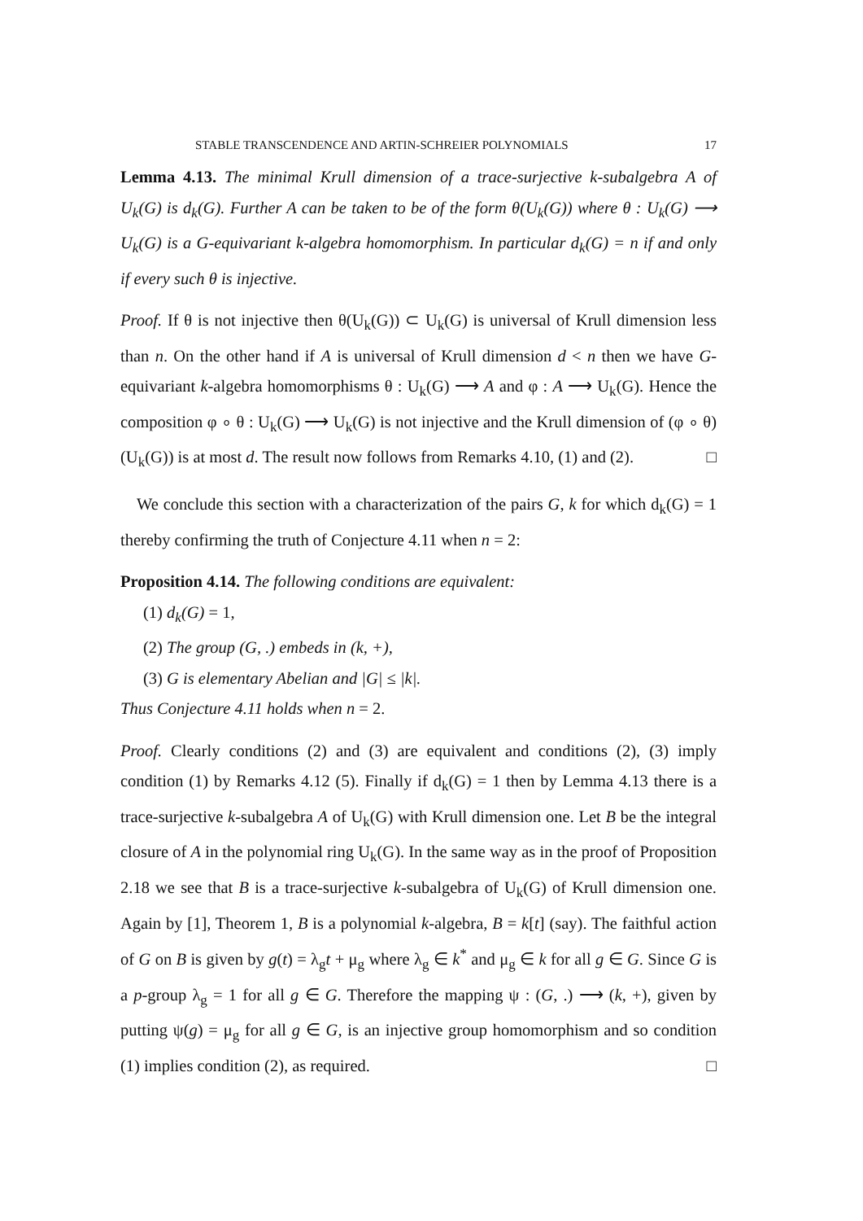STABLE TRANSCENDENCE AND ARTIN-SCHREIER POLYNOMIALS 17
Lemma 4.13. The minimal Krull dimension of a trace-surjective k-subalgebra A of U<sub>k</sub>(G) is d<sub>k</sub>(G). Further A can be taken to be of the form θ(U<sub>k</sub>(G)) where θ : U<sub>k</sub>(G) ⟶ U<sub>k</sub>(G) is a G-equivariant k-algebra homomorphism. In particular d<sub>k</sub>(G) = n if and only if every such θ is injective.
Proof. If θ is not injective then θ(U<sub>k</sub>(G)) ⊂ U<sub>k</sub>(G) is universal of Krull dimension less than n. On the other hand if A is universal of Krull dimension d < n then we have G-equivariant k-algebra homomorphisms θ : U<sub>k</sub>(G) ⟶ A and φ : A ⟶ U<sub>k</sub>(G). Hence the composition φ ∘ θ : U<sub>k</sub>(G) ⟶ U<sub>k</sub>(G) is not injective and the Krull dimension of (φ ∘ θ)(U<sub>k</sub>(G)) is at most d. The result now follows from Remarks 4.10, (1) and (2). □
We conclude this section with a characterization of the pairs G, k for which d<sub>k</sub>(G) = 1 thereby confirming the truth of Conjecture 4.11 when n = 2:
Proposition 4.14. The following conditions are equivalent:
(1) d<sub>k</sub>(G) = 1,
(2) The group (G, .) embeds in (k, +),
(3) G is elementary Abelian and |G| ≤ |k|.
Thus Conjecture 4.11 holds when n = 2.
Proof. Clearly conditions (2) and (3) are equivalent and conditions (2), (3) imply condition (1) by Remarks 4.12 (5). Finally if d<sub>k</sub>(G) = 1 then by Lemma 4.13 there is a trace-surjective k-subalgebra A of U<sub>k</sub>(G) with Krull dimension one. Let B be the integral closure of A in the polynomial ring U<sub>k</sub>(G). In the same way as in the proof of Proposition 2.18 we see that B is a trace-surjective k-subalgebra of U<sub>k</sub>(G) of Krull dimension one. Again by [1], Theorem 1, B is a polynomial k-algebra, B = k[t] (say). The faithful action of G on B is given by g(t) = λ<sub>g</sub>t + μ<sub>g</sub> where λ<sub>g</sub> ∈ k<sup>*</sup> and μ<sub>g</sub> ∈ k for all g ∈ G. Since G is a p-group λ<sub>g</sub> = 1 for all g ∈ G. Therefore the mapping ψ : (G, .) ⟶ (k, +), given by putting ψ(g) = μ<sub>g</sub> for all g ∈ G, is an injective group homomorphism and so condition (1) implies condition (2), as required. □